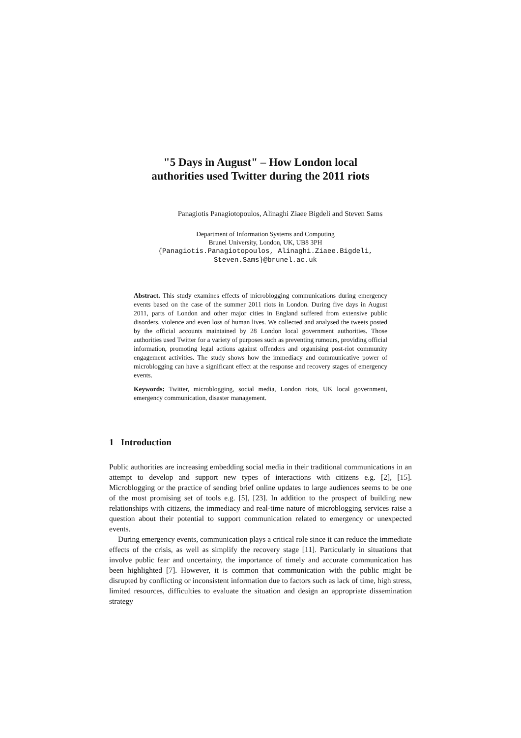"5 Days in August" – How London local
authorities used Twitter during the 2011 riots
Panagiotis Panagiotopoulos, Alinaghi Ziaee Bigdeli and Steven Sams
Department of Information Systems and Computing
Brunel University, London, UK, UB8 3PH
{Panagiotis.Panagiotopoulos, Alinaghi.Ziaee.Bigdeli,
Steven.Sams}@brunel.ac.uk
Abstract. This study examines effects of microblogging communications during emergency events based on the case of the summer 2011 riots in London. During five days in August 2011, parts of London and other major cities in England suffered from extensive public disorders, violence and even loss of human lives. We collected and analysed the tweets posted by the official accounts maintained by 28 London local government authorities. Those authorities used Twitter for a variety of purposes such as preventing rumours, providing official information, promoting legal actions against offenders and organising post-riot community engagement activities. The study shows how the immediacy and communicative power of microblogging can have a significant effect at the response and recovery stages of emergency events.
Keywords: Twitter, microblogging, social media, London riots, UK local government, emergency communication, disaster management.
1 Introduction
Public authorities are increasing embedding social media in their traditional communications in an attempt to develop and support new types of interactions with citizens e.g. [2], [15]. Microblogging or the practice of sending brief online updates to large audiences seems to be one of the most promising set of tools e.g. [5], [23]. In addition to the prospect of building new relationships with citizens, the immediacy and real-time nature of microblogging services raise a question about their potential to support communication related to emergency or unexpected events.
During emergency events, communication plays a critical role since it can reduce the immediate effects of the crisis, as well as simplify the recovery stage [11]. Particularly in situations that involve public fear and uncertainty, the importance of timely and accurate communication has been highlighted [7]. However, it is common that communication with the public might be disrupted by conflicting or inconsistent information due to factors such as lack of time, high stress, limited resources, difficulties to evaluate the situation and design an appropriate dissemination strategy